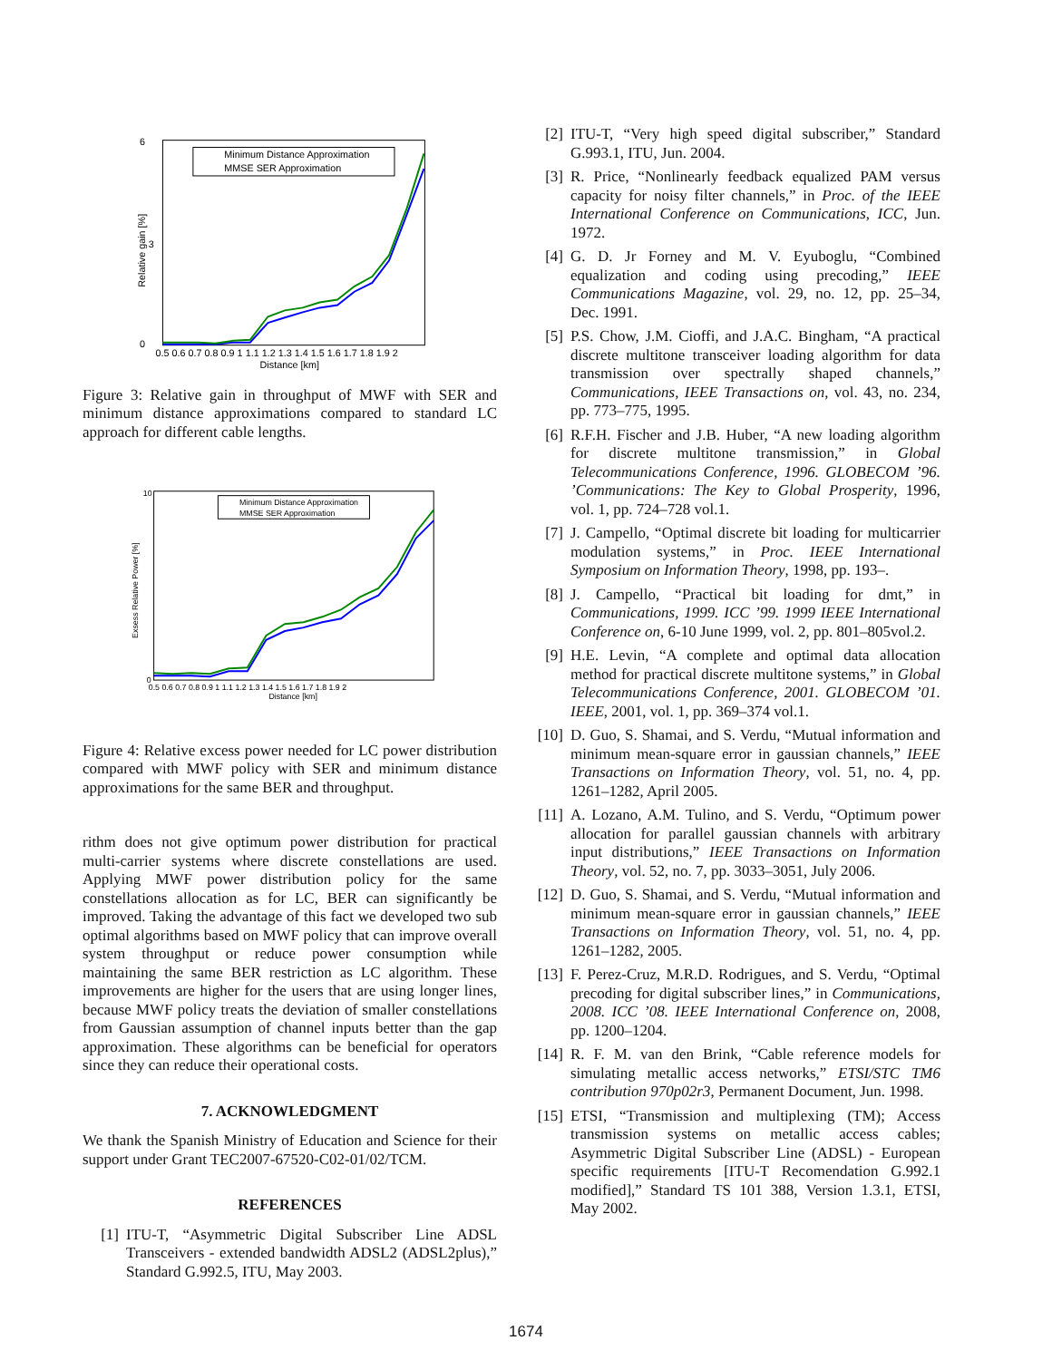6
3
0
Relative gain [%]
0.5 0.6 0.7 0.8 0.9 1 1.1 1.2 1.3 1.4 1.5 1.6 1.7 1.8 1.9 2
Distance [km]
Minimum Distance Approximation
MMSE SER Approximation
Figure 3: Relative gain in throughput of MWF with SER and minimum distance approximations compared to standard LC approach for different cable lengths.
10
0
Exsess Relative Power [%]
0.5 0.6 0.7 0.8 0.9 1 1.1 1.2 1.3 1.4 1.5 1.6 1.7 1.8 1.9 2
Distance [km]
Minimum Distance Approximation
MMSE SER Approximation
Figure 4: Relative excess power needed for LC power distribution compared with MWF policy with SER and minimum distance approximations for the same BER and throughput.
rithm does not give optimum power distribution for practical multi-carrier systems where discrete constellations are used. Applying MWF power distribution policy for the same constellations allocation as for LC, BER can significantly be improved. Taking the advantage of this fact we developed two sub optimal algorithms based on MWF policy that can improve overall system throughput or reduce power consumption while maintaining the same BER restriction as LC algorithm. These improvements are higher for the users that are using longer lines, because MWF policy treats the deviation of smaller constellations from Gaussian assumption of channel inputs better than the gap approximation. These algorithms can be beneficial for operators since they can reduce their operational costs.
7. ACKNOWLEDGMENT
We thank the Spanish Ministry of Education and Science for their support under Grant TEC2007-67520-C02-01/02/TCM.
REFERENCES
[1] ITU-T, “Asymmetric Digital Subscriber Line ADSL Transceivers - extended bandwidth ADSL2 (ADSL2plus),” Standard G.992.5, ITU, May 2003.
[2] ITU-T, “Very high speed digital subscriber,” Standard G.993.1, ITU, Jun. 2004.
[3] R. Price, “Nonlinearly feedback equalized PAM versus capacity for noisy filter channels,” in Proc. of the IEEE International Conference on Communications, ICC, Jun. 1972.
[4] G. D. Jr Forney and M. V. Eyuboglu, “Combined equalization and coding using precoding,” IEEE Communications Magazine, vol. 29, no. 12, pp. 25–34, Dec. 1991.
[5] P.S. Chow, J.M. Cioffi, and J.A.C. Bingham, “A practical discrete multitone transceiver loading algorithm for data transmission over spectrally shaped channels,” Communications, IEEE Transactions on, vol. 43, no. 234, pp. 773–775, 1995.
[6] R.F.H. Fischer and J.B. Huber, “A new loading algorithm for discrete multitone transmission,” in Global Telecommunications Conference, 1996. GLOBECOM ’96. ’Communications: The Key to Global Prosperity, 1996, vol. 1, pp. 724–728 vol.1.
[7] J. Campello, “Optimal discrete bit loading for multicarrier modulation systems,” in Proc. IEEE International Symposium on Information Theory, 1998, pp. 193–.
[8] J. Campello, “Practical bit loading for dmt,” in Communications, 1999. ICC ’99. 1999 IEEE International Conference on, 6-10 June 1999, vol. 2, pp. 801–805vol.2.
[9] H.E. Levin, “A complete and optimal data allocation method for practical discrete multitone systems,” in Global Telecommunications Conference, 2001. GLOBECOM ’01. IEEE, 2001, vol. 1, pp. 369–374 vol.1.
[10] D. Guo, S. Shamai, and S. Verdu, “Mutual information and minimum mean-square error in gaussian channels,” IEEE Transactions on Information Theory, vol. 51, no. 4, pp. 1261–1282, April 2005.
[11] A. Lozano, A.M. Tulino, and S. Verdu, “Optimum power allocation for parallel gaussian channels with arbitrary input distributions,” IEEE Transactions on Information Theory, vol. 52, no. 7, pp. 3033–3051, July 2006.
[12] D. Guo, S. Shamai, and S. Verdu, “Mutual information and minimum mean-square error in gaussian channels,” IEEE Transactions on Information Theory, vol. 51, no. 4, pp. 1261–1282, 2005.
[13] F. Perez-Cruz, M.R.D. Rodrigues, and S. Verdu, “Optimal precoding for digital subscriber lines,” in Communications, 2008. ICC ’08. IEEE International Conference on, 2008, pp. 1200–1204.
[14] R. F. M. van den Brink, “Cable reference models for simulating metallic access networks,” ETSI/STC TM6 contribution 970p02r3, Permanent Document, Jun. 1998.
[15] ETSI, “Transmission and multiplexing (TM); Access transmission systems on metallic access cables; Asymmetric Digital Subscriber Line (ADSL) - European specific requirements [ITU-T Recomendation G.992.1 modified],” Standard TS 101 388, Version 1.3.1, ETSI, May 2002.
1674